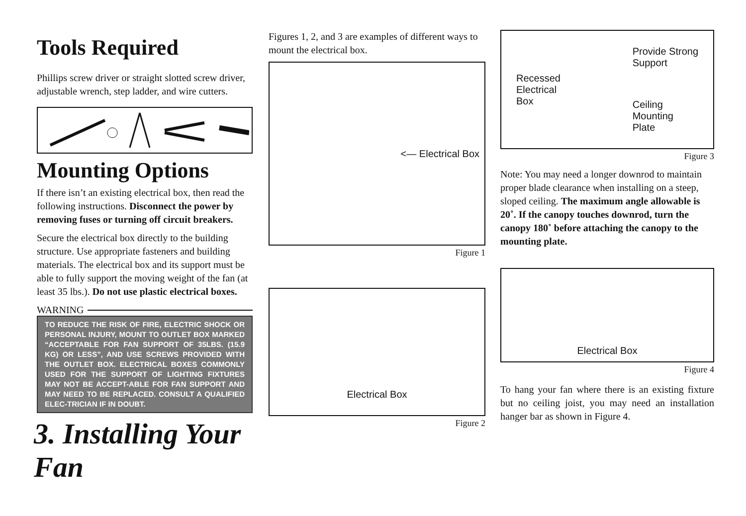Tools Required
Phillips screw driver or straight slotted screw driver, adjustable wrench, step ladder, and wire cutters.
Mounting Options
If there isn’t an existing electrical box, then read the following instructions. Disconnect the power by removing fuses or turning off circuit breakers.
Secure the electrical box directly to the building structure. Use appropriate fasteners and building materials. The electrical box and its support must be able to fully support the moving weight of the fan (at least 35 lbs.). Do not use plastic electrical boxes.
WARNING
TO REDUCE THE RISK OF FIRE, ELECTRIC SHOCK OR PERSONAL INJURY, MOUNT TO OUTLET BOX MARKED “ACCEPTABLE FOR FAN SUPPORT OF 35LBS. (15.9 KG) OR LESS”, AND USE SCREWS PROVIDED WITH THE OUTLET BOX. ELECTRICAL BOXES COMMONLY USED FOR THE SUPPORT OF LIGHTING FIXTURES MAY NOT BE ACCEPT-ABLE FOR FAN SUPPORT AND MAY NEED TO BE REPLACED. CONSULT A QUALIFIED ELEC-TRICIAN IF IN DOUBT.
3. Installing Your Fan
Figures 1, 2, and 3 are examples of different ways to mount the electrical box.
<— Electrical Box
Figure 1
Electrical Box
Figure 2
Recessed
Electrical
Box
Provide Strong
Support
Ceiling
Mounting
Plate
Figure 3
Note: You may need a longer downrod to maintain proper blade clearance when installing on a steep, sloped ceiling. The maximum angle allowable is 20˚. If the canopy touches downrod, turn the canopy 180˚ before attaching the canopy to the mounting plate.
Electrical Box
Figure 4
To hang your fan where there is an existing fixture but no ceiling joist, you may need an installation hanger bar as shown in Figure 4.